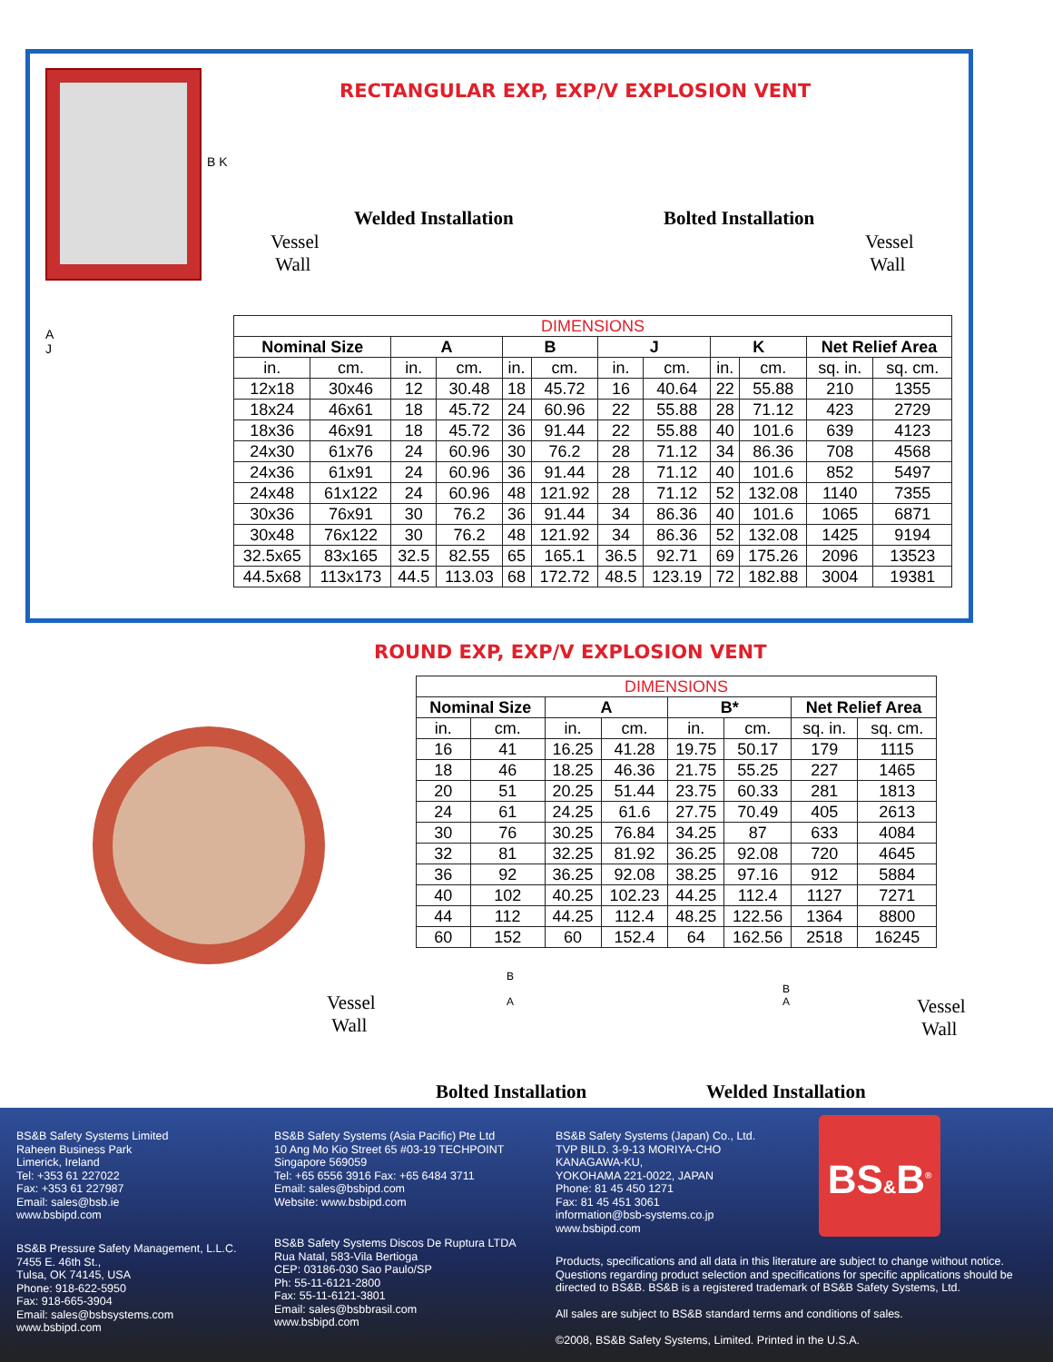A
J
B K
RECTANGULAR EXP, EXP/V EXPLOSION VENT
Welded Installation Bolted Installation
Vessel
Wall
Vessel
Wall
| DIMENSIONS | | | | | | | | | | | |
| --- | --- | --- | --- | --- | --- | --- | --- | --- | --- | --- | --- |
| Nominal Size | | A | | B | | J | | K | | Net Relief Area | |
| in. | cm. | in. | cm. | in. | cm. | in. | cm. | in. | cm. | sq. in. | sq. cm. |
| 12x18 | 30x46 | 12 | 30.48 | 18 | 45.72 | 16 | 40.64 | 22 | 55.88 | 210 | 1355 |
| 18x24 | 46x61 | 18 | 45.72 | 24 | 60.96 | 22 | 55.88 | 28 | 71.12 | 423 | 2729 |
| 18x36 | 46x91 | 18 | 45.72 | 36 | 91.44 | 22 | 55.88 | 40 | 101.6 | 639 | 4123 |
| 24x30 | 61x76 | 24 | 60.96 | 30 | 76.2 | 28 | 71.12 | 34 | 86.36 | 708 | 4568 |
| 24x36 | 61x91 | 24 | 60.96 | 36 | 91.44 | 28 | 71.12 | 40 | 101.6 | 852 | 5497 |
| 24x48 | 61x122 | 24 | 60.96 | 48 | 121.92 | 28 | 71.12 | 52 | 132.08 | 1140 | 7355 |
| 30x36 | 76x91 | 30 | 76.2 | 36 | 91.44 | 34 | 86.36 | 40 | 101.6 | 1065 | 6871 |
| 30x48 | 76x122 | 30 | 76.2 | 48 | 121.92 | 34 | 86.36 | 52 | 132.08 | 1425 | 9194 |
| 32.5x65 | 83x165 | 32.5 | 82.55 | 65 | 165.1 | 36.5 | 92.71 | 69 | 175.26 | 2096 | 13523 |
| 44.5x68 | 113x173 | 44.5 | 113.03 | 68 | 172.72 | 48.5 | 123.19 | 72 | 182.88 | 3004 | 19381 |
ROUND EXP, EXP/V EXPLOSION VENT
| DIMENSIONS | | | | | | | |
| --- | --- | --- | --- | --- | --- | --- | --- |
| Nominal Size | | A | | B* | | Net Relief Area | |
| in. | cm. | in. | cm. | in. | cm. | sq. in. | sq. cm. |
| 16 | 41 | 16.25 | 41.28 | 19.75 | 50.17 | 179 | 1115 |
| 18 | 46 | 18.25 | 46.36 | 21.75 | 55.25 | 227 | 1465 |
| 20 | 51 | 20.25 | 51.44 | 23.75 | 60.33 | 281 | 1813 |
| 24 | 61 | 24.25 | 61.6 | 27.75 | 70.49 | 405 | 2613 |
| 30 | 76 | 30.25 | 76.84 | 34.25 | 87 | 633 | 4084 |
| 32 | 81 | 32.25 | 81.92 | 36.25 | 92.08 | 720 | 4645 |
| 36 | 92 | 36.25 | 92.08 | 38.25 | 97.16 | 912 | 5884 |
| 40 | 102 | 40.25 | 102.23 | 44.25 | 112.4 | 1127 | 7271 |
| 44 | 112 | 44.25 | 112.4 | 48.25 | 122.56 | 1364 | 8800 |
| 60 | 152 | 60 | 152.4 | 64 | 162.56 | 2518 | 16245 |
B
A
B
A
Vessel
Wall
Vessel
Wall
Bolted Installation Welded Installation
BS&B Safety Systems Limited
Raheen Business Park
Limerick, Ireland
Tel: +353 61 227022
Fax: +353 61 227987
Email: sales@bsb.ie
www.bsbipd.com
BS&B Pressure Safety Management, L.L.C.
7455 E. 46th St.,
Tulsa, OK 74145, USA
Phone: 918-622-5950
Fax: 918-665-3904
Email: sales@bsbsystems.com
www.bsbipd.com
BS&B Safety Systems (Asia Pacific) Pte Ltd
10 Ang Mo Kio Street 65 #03-19 TECHPOINT
Singapore 569059
Tel: +65 6556 3916 Fax: +65 6484 3711
Email: sales@bsbipd.com
Website: www.bsbipd.com
BS&B Safety Systems Discos De Ruptura LTDA
Rua Natal, 583-Vila Bertioga
CEP: 03186-030 Sao Paulo/SP
Ph: 55-11-6121-2800
Fax: 55-11-6121-3801
Email: sales@bsbbrasil.com
www.bsbipd.com
BS&B Safety Systems (Japan) Co., Ltd.
TVP BILD. 3-9-13 MORIYA-CHO
KANAGAWA-KU,
YOKOHAMA 221-0022, JAPAN
Phone: 81 45 450 1271
Fax: 81 45 451 3061
information@bsb-systems.co.jp
www.bsbipd.com
BS&B<sup>®</sup>
Products, specifications and all data in this literature are subject to change without notice. Questions regarding product selection and specifications for specific applications should be directed to BS&B. BS&B is a registered trademark of BS&B Safety Systems, Ltd.
All sales are subject to BS&B standard terms and conditions of sales.
©2008, BS&B Safety Systems, Limited. Printed in the U.S.A.